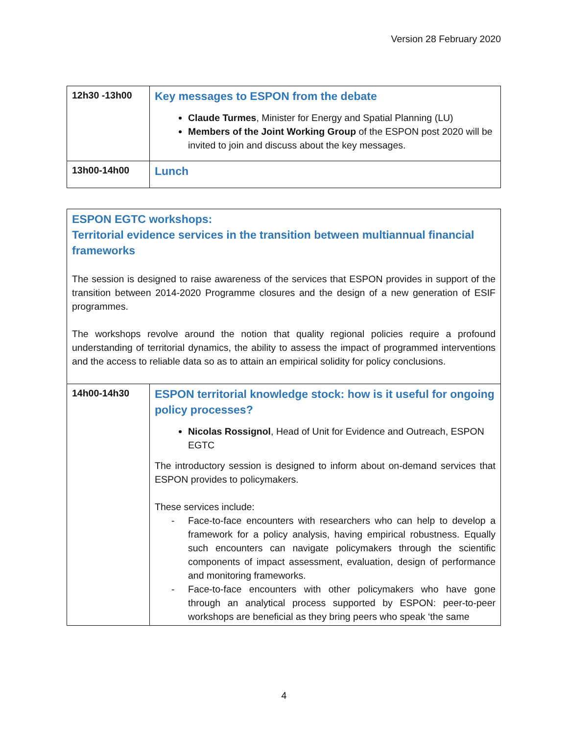Version 28 February 2020
| 12h30 -13h00 | Key messages to ESPON from the debate Claude Turmes , Minister for Energy and Spatial Planning (LU) Members of the Joint Working Group of the ESPON post 2020 will be invited to join and discuss about the key messages. |
| 13h00-14h00 | Lunch |
ESPON EGTC workshops:
Territorial evidence services in the transition between multiannual financial frameworks
The session is designed to raise awareness of the services that ESPON provides in support of the transition between 2014-2020 Programme closures and the design of a new generation of ESIF programmes.
The workshops revolve around the notion that quality regional policies require a profound understanding of territorial dynamics, the ability to assess the impact of programmed interventions and the access to reliable data so as to attain an empirical solidity for policy conclusions.
| 14h00-14h30 | ESPON territorial knowledge stock: how is it useful for ongoing policy processes? Nicolas Rossignol , Head of Unit for Evidence and Outreach, ESPON EGTC The introductory session is designed to inform about on-demand services that ESPON provides to policymakers. These services include: - Face-to-face encounters with researchers who can help to develop a framework for a policy analysis, having empirical robustness. Equally such encounters can navigate policymakers through the scientific components of impact assessment, evaluation, design of performance and monitoring frameworks. - Face-to-face encounters with other policymakers who have gone through an analytical process supported by ESPON: peer-to-peer workshops are beneficial as they bring peers who speak ‘the same |
4